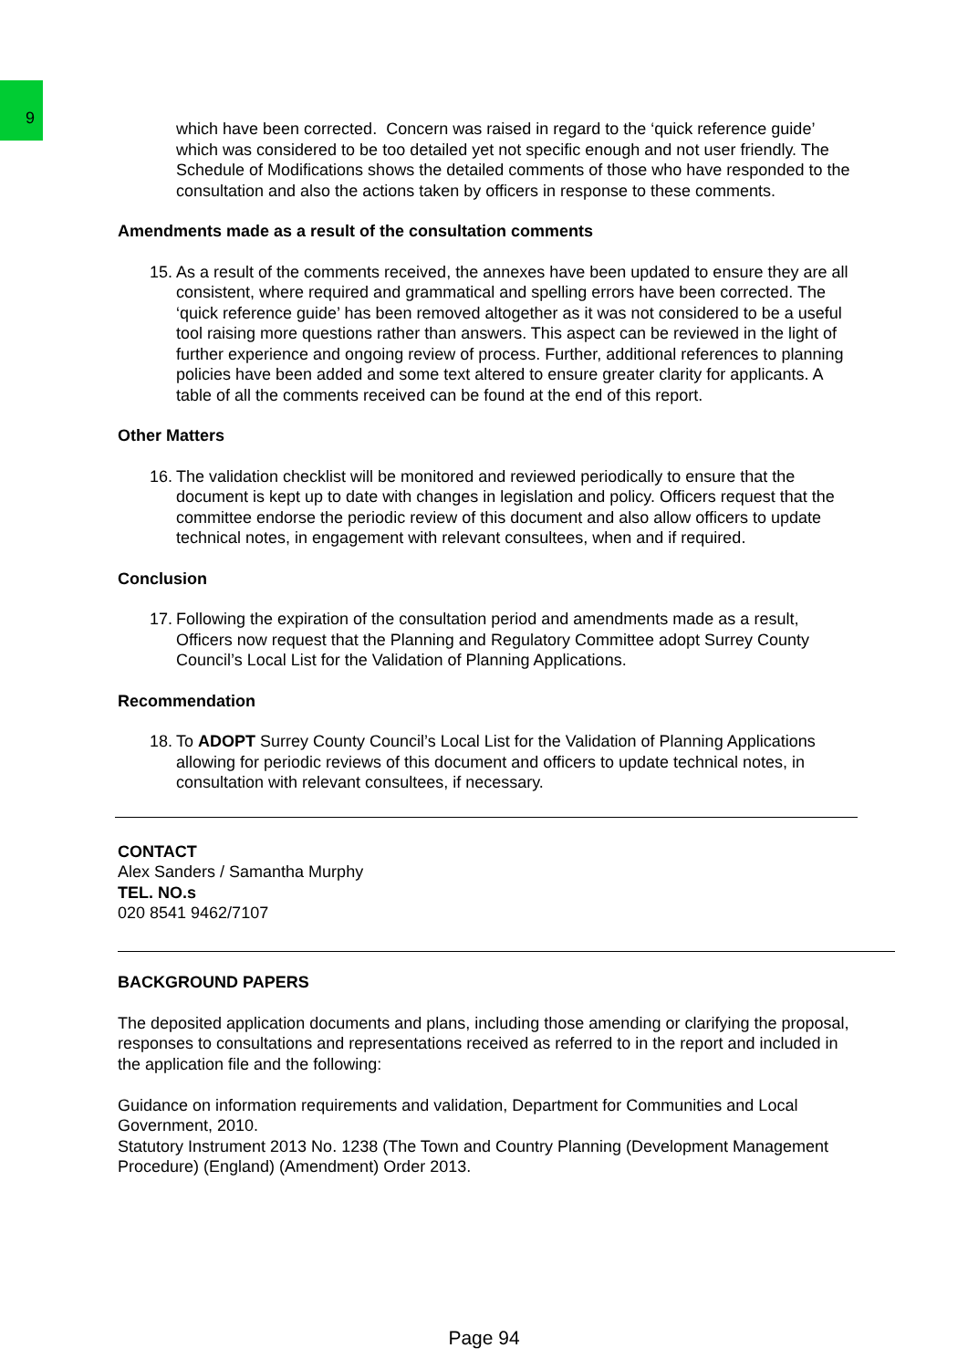9
which have been corrected. Concern was raised in regard to the ‘quick reference guide’ which was considered to be too detailed yet not specific enough and not user friendly. The Schedule of Modifications shows the detailed comments of those who have responded to the consultation and also the actions taken by officers in response to these comments.
Amendments made as a result of the consultation comments
15. As a result of the comments received, the annexes have been updated to ensure they are all consistent, where required and grammatical and spelling errors have been corrected. The ‘quick reference guide’ has been removed altogether as it was not considered to be a useful tool raising more questions rather than answers. This aspect can be reviewed in the light of further experience and ongoing review of process. Further, additional references to planning policies have been added and some text altered to ensure greater clarity for applicants. A table of all the comments received can be found at the end of this report.
Other Matters
16. The validation checklist will be monitored and reviewed periodically to ensure that the document is kept up to date with changes in legislation and policy. Officers request that the committee endorse the periodic review of this document and also allow officers to update technical notes, in engagement with relevant consultees, when and if required.
Conclusion
17. Following the expiration of the consultation period and amendments made as a result, Officers now request that the Planning and Regulatory Committee adopt Surrey County Council’s Local List for the Validation of Planning Applications.
Recommendation
18. To ADOPT Surrey County Council’s Local List for the Validation of Planning Applications allowing for periodic reviews of this document and officers to update technical notes, in consultation with relevant consultees, if necessary.
CONTACT
Alex Sanders / Samantha Murphy
TEL. NO.s
020 8541 9462/7107
BACKGROUND PAPERS
The deposited application documents and plans, including those amending or clarifying the proposal, responses to consultations and representations received as referred to in the report and included in the application file and the following:
Guidance on information requirements and validation, Department for Communities and Local Government, 2010.
Statutory Instrument 2013 No. 1238 (The Town and Country Planning (Development Management Procedure) (England) (Amendment) Order 2013.
Page 94